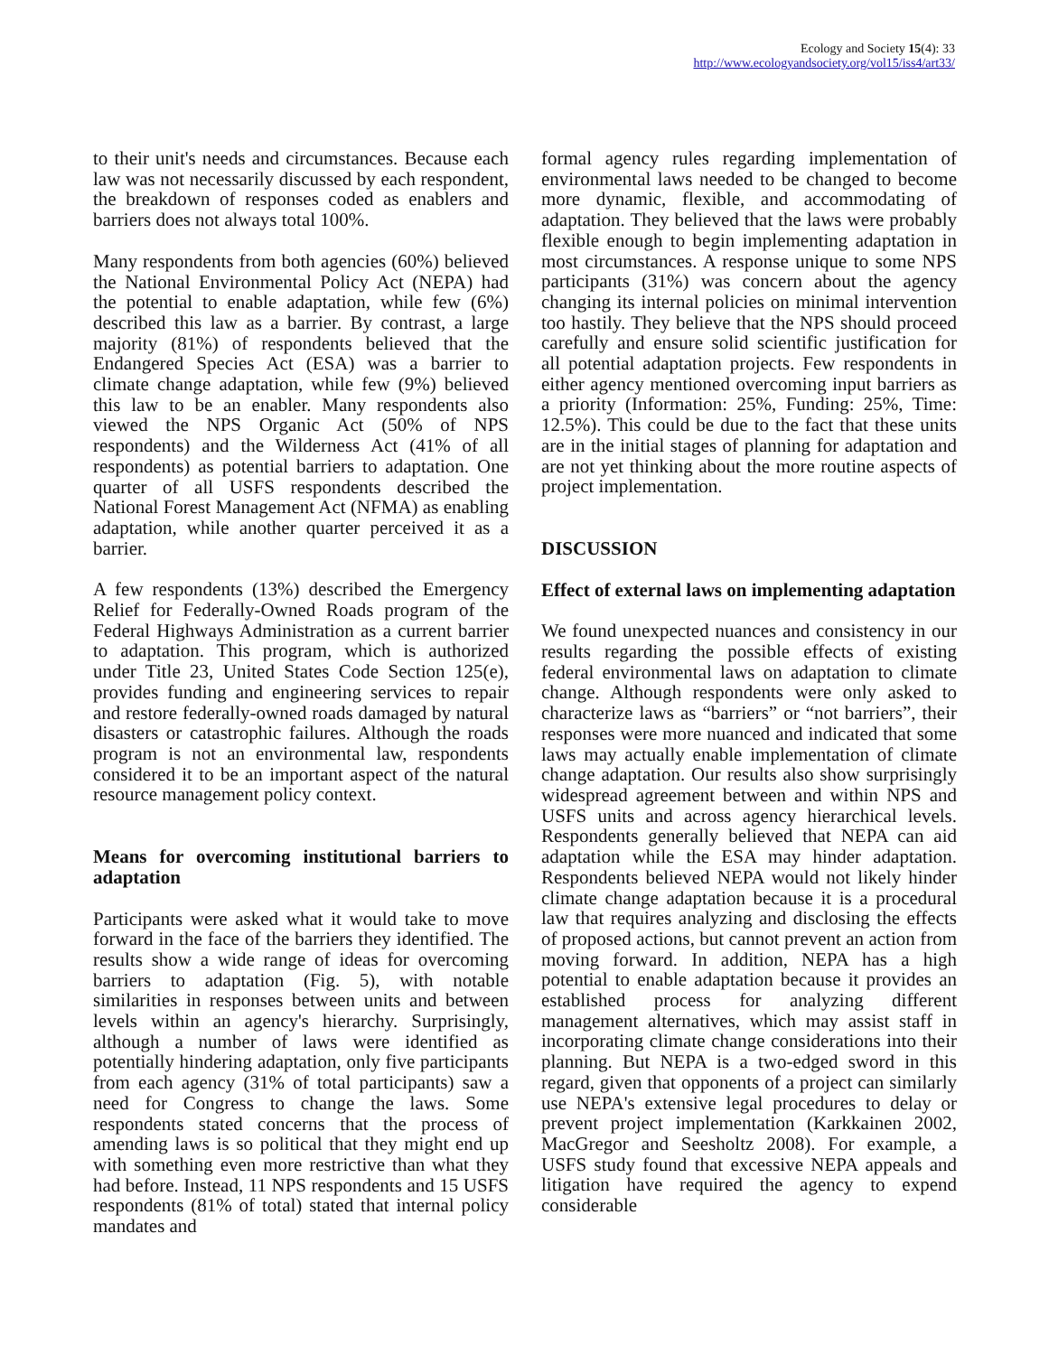Ecology and Society 15(4): 33
http://www.ecologyandsociety.org/vol15/iss4/art33/
to their unit's needs and circumstances. Because each law was not necessarily discussed by each respondent, the breakdown of responses coded as enablers and barriers does not always total 100%.
Many respondents from both agencies (60%) believed the National Environmental Policy Act (NEPA) had the potential to enable adaptation, while few (6%) described this law as a barrier. By contrast, a large majority (81%) of respondents believed that the Endangered Species Act (ESA) was a barrier to climate change adaptation, while few (9%) believed this law to be an enabler. Many respondents also viewed the NPS Organic Act (50% of NPS respondents) and the Wilderness Act (41% of all respondents) as potential barriers to adaptation. One quarter of all USFS respondents described the National Forest Management Act (NFMA) as enabling adaptation, while another quarter perceived it as a barrier.
A few respondents (13%) described the Emergency Relief for Federally-Owned Roads program of the Federal Highways Administration as a current barrier to adaptation. This program, which is authorized under Title 23, United States Code Section 125(e), provides funding and engineering services to repair and restore federally-owned roads damaged by natural disasters or catastrophic failures. Although the roads program is not an environmental law, respondents considered it to be an important aspect of the natural resource management policy context.
Means for overcoming institutional barriers to adaptation
Participants were asked what it would take to move forward in the face of the barriers they identified. The results show a wide range of ideas for overcoming barriers to adaptation (Fig. 5), with notable similarities in responses between units and between levels within an agency's hierarchy. Surprisingly, although a number of laws were identified as potentially hindering adaptation, only five participants from each agency (31% of total participants) saw a need for Congress to change the laws. Some respondents stated concerns that the process of amending laws is so political that they might end up with something even more restrictive than what they had before. Instead, 11 NPS respondents and 15 USFS respondents (81% of total) stated that internal policy mandates and
formal agency rules regarding implementation of environmental laws needed to be changed to become more dynamic, flexible, and accommodating of adaptation. They believed that the laws were probably flexible enough to begin implementing adaptation in most circumstances. A response unique to some NPS participants (31%) was concern about the agency changing its internal policies on minimal intervention too hastily. They believe that the NPS should proceed carefully and ensure solid scientific justification for all potential adaptation projects. Few respondents in either agency mentioned overcoming input barriers as a priority (Information: 25%, Funding: 25%, Time: 12.5%). This could be due to the fact that these units are in the initial stages of planning for adaptation and are not yet thinking about the more routine aspects of project implementation.
DISCUSSION
Effect of external laws on implementing adaptation
We found unexpected nuances and consistency in our results regarding the possible effects of existing federal environmental laws on adaptation to climate change. Although respondents were only asked to characterize laws as “barriers” or “not barriers”, their responses were more nuanced and indicated that some laws may actually enable implementation of climate change adaptation. Our results also show surprisingly widespread agreement between and within NPS and USFS units and across agency hierarchical levels. Respondents generally believed that NEPA can aid adaptation while the ESA may hinder adaptation. Respondents believed NEPA would not likely hinder climate change adaptation because it is a procedural law that requires analyzing and disclosing the effects of proposed actions, but cannot prevent an action from moving forward. In addition, NEPA has a high potential to enable adaptation because it provides an established process for analyzing different management alternatives, which may assist staff in incorporating climate change considerations into their planning. But NEPA is a two-edged sword in this regard, given that opponents of a project can similarly use NEPA's extensive legal procedures to delay or prevent project implementation (Karkkainen 2002, MacGregor and Seesholtz 2008). For example, a USFS study found that excessive NEPA appeals and litigation have required the agency to expend considerable